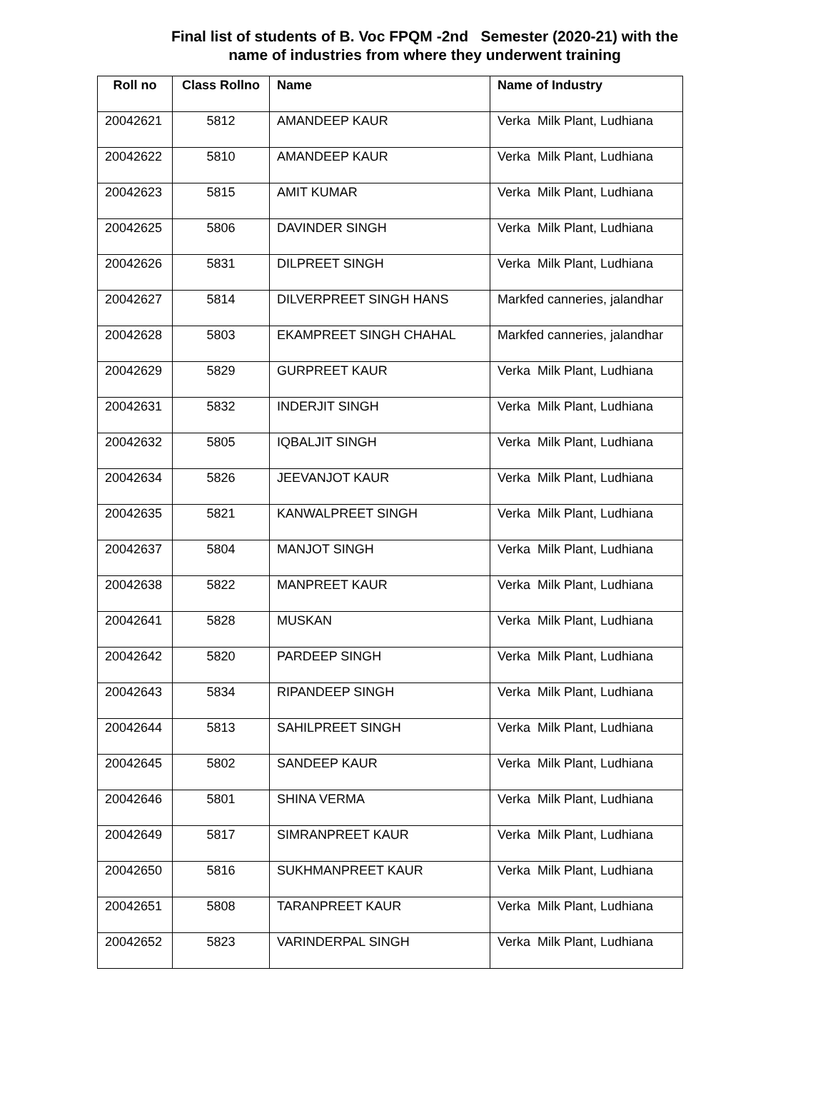Final list of students of B. Voc FPQM -2nd Semester (2020-21) with the
name of industries from where they underwent training
| Roll no | Class Rollno | Name | Name of Industry |
| --- | --- | --- | --- |
| 20042621 | 5812 | AMANDEEP KAUR | Verka Milk Plant, Ludhiana |
| 20042622 | 5810 | AMANDEEP KAUR | Verka Milk Plant, Ludhiana |
| 20042623 | 5815 | AMIT KUMAR | Verka Milk Plant, Ludhiana |
| 20042625 | 5806 | DAVINDER SINGH | Verka Milk Plant, Ludhiana |
| 20042626 | 5831 | DILPREET SINGH | Verka Milk Plant, Ludhiana |
| 20042627 | 5814 | DILVERPREET SINGH HANS | Markfed canneries, jalandhar |
| 20042628 | 5803 | EKAMPREET SINGH CHAHAL | Markfed canneries, jalandhar |
| 20042629 | 5829 | GURPREET KAUR | Verka Milk Plant, Ludhiana |
| 20042631 | 5832 | INDERJIT SINGH | Verka Milk Plant, Ludhiana |
| 20042632 | 5805 | IQBALJIT SINGH | Verka Milk Plant, Ludhiana |
| 20042634 | 5826 | JEEVANJOT KAUR | Verka Milk Plant, Ludhiana |
| 20042635 | 5821 | KANWALPREET SINGH | Verka Milk Plant, Ludhiana |
| 20042637 | 5804 | MANJOT SINGH | Verka Milk Plant, Ludhiana |
| 20042638 | 5822 | MANPREET KAUR | Verka Milk Plant, Ludhiana |
| 20042641 | 5828 | MUSKAN | Verka Milk Plant, Ludhiana |
| 20042642 | 5820 | PARDEEP SINGH | Verka Milk Plant, Ludhiana |
| 20042643 | 5834 | RIPANDEEP SINGH | Verka Milk Plant, Ludhiana |
| 20042644 | 5813 | SAHILPREET SINGH | Verka Milk Plant, Ludhiana |
| 20042645 | 5802 | SANDEEP KAUR | Verka Milk Plant, Ludhiana |
| 20042646 | 5801 | SHINA VERMA | Verka Milk Plant, Ludhiana |
| 20042649 | 5817 | SIMRANPREET KAUR | Verka Milk Plant, Ludhiana |
| 20042650 | 5816 | SUKHMANPREET KAUR | Verka Milk Plant, Ludhiana |
| 20042651 | 5808 | TARANPREET KAUR | Verka Milk Plant, Ludhiana |
| 20042652 | 5823 | VARINDERPAL SINGH | Verka Milk Plant, Ludhiana |